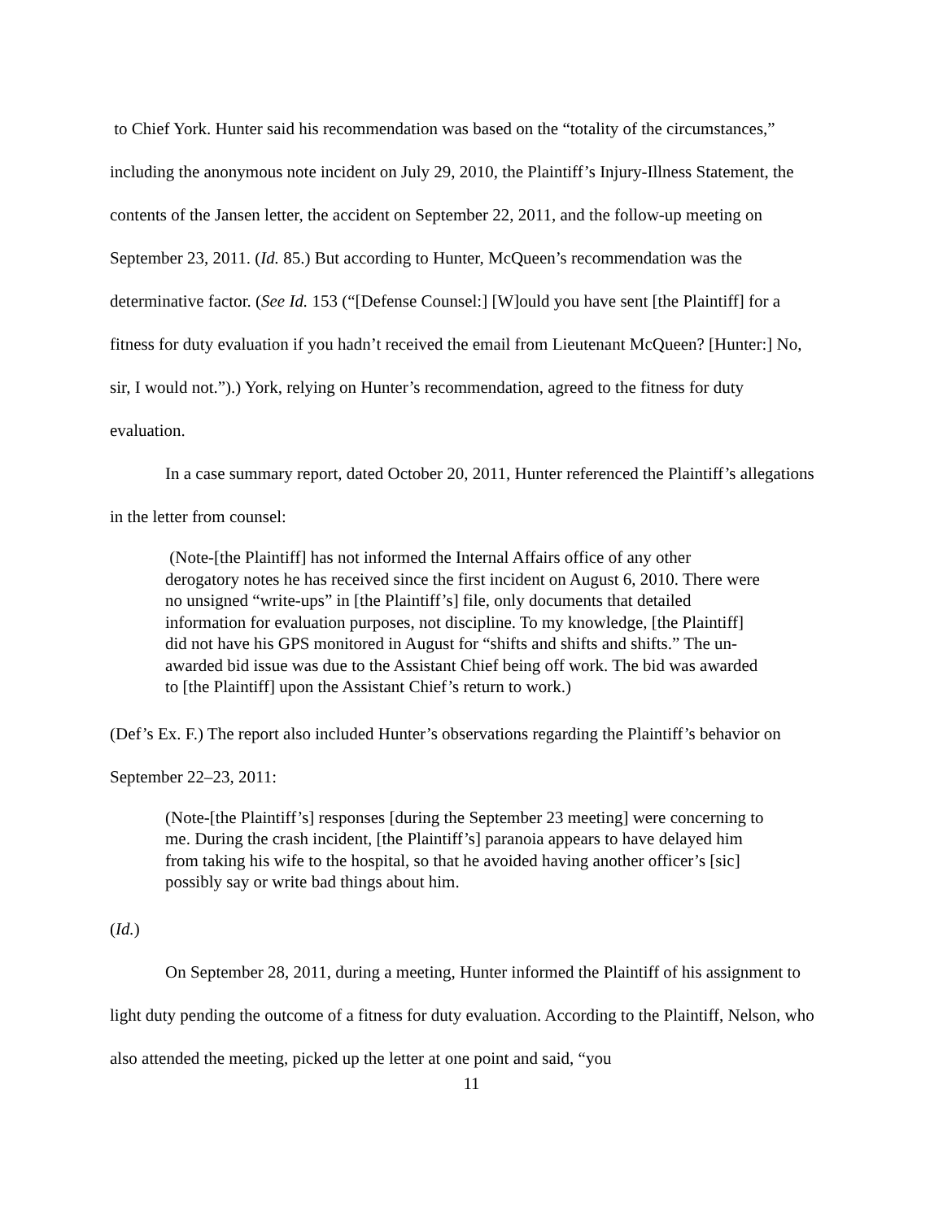to Chief York. Hunter said his recommendation was based on the “totality of the circumstances,” including the anonymous note incident on July 29, 2010, the Plaintiff’s Injury-Illness Statement, the contents of the Jansen letter, the accident on September 22, 2011, and the follow-up meeting on September 23, 2011. (Id. 85.) But according to Hunter, McQueen’s recommendation was the determinative factor. (See Id. 153 (“[Defense Counsel:] [W]ould you have sent [the Plaintiff] for a fitness for duty evaluation if you hadn’t received the email from Lieutenant McQueen? [Hunter:] No, sir, I would not.”).) York, relying on Hunter’s recommendation, agreed to the fitness for duty evaluation.
In a case summary report, dated October 20, 2011, Hunter referenced the Plaintiff’s allegations in the letter from counsel:
(Note-[the Plaintiff] has not informed the Internal Affairs office of any other derogatory notes he has received since the first incident on August 6, 2010. There were no unsigned “write-ups” in [the Plaintiff’s] file, only documents that detailed information for evaluation purposes, not discipline. To my knowledge, [the Plaintiff] did not have his GPS monitored in August for “shifts and shifts and shifts.” The un-awarded bid issue was due to the Assistant Chief being off work. The bid was awarded to [the Plaintiff] upon the Assistant Chief’s return to work.)
(Def’s Ex. F.) The report also included Hunter’s observations regarding the Plaintiff’s behavior on September 22–23, 2011:
(Note-[the Plaintiff’s] responses [during the September 23 meeting] were concerning to me. During the crash incident, [the Plaintiff’s] paranoia appears to have delayed him from taking his wife to the hospital, so that he avoided having another officer’s [sic] possibly say or write bad things about him.
(Id.)
On September 28, 2011, during a meeting, Hunter informed the Plaintiff of his assignment to light duty pending the outcome of a fitness for duty evaluation. According to the Plaintiff, Nelson, who also attended the meeting, picked up the letter at one point and said, “you
11